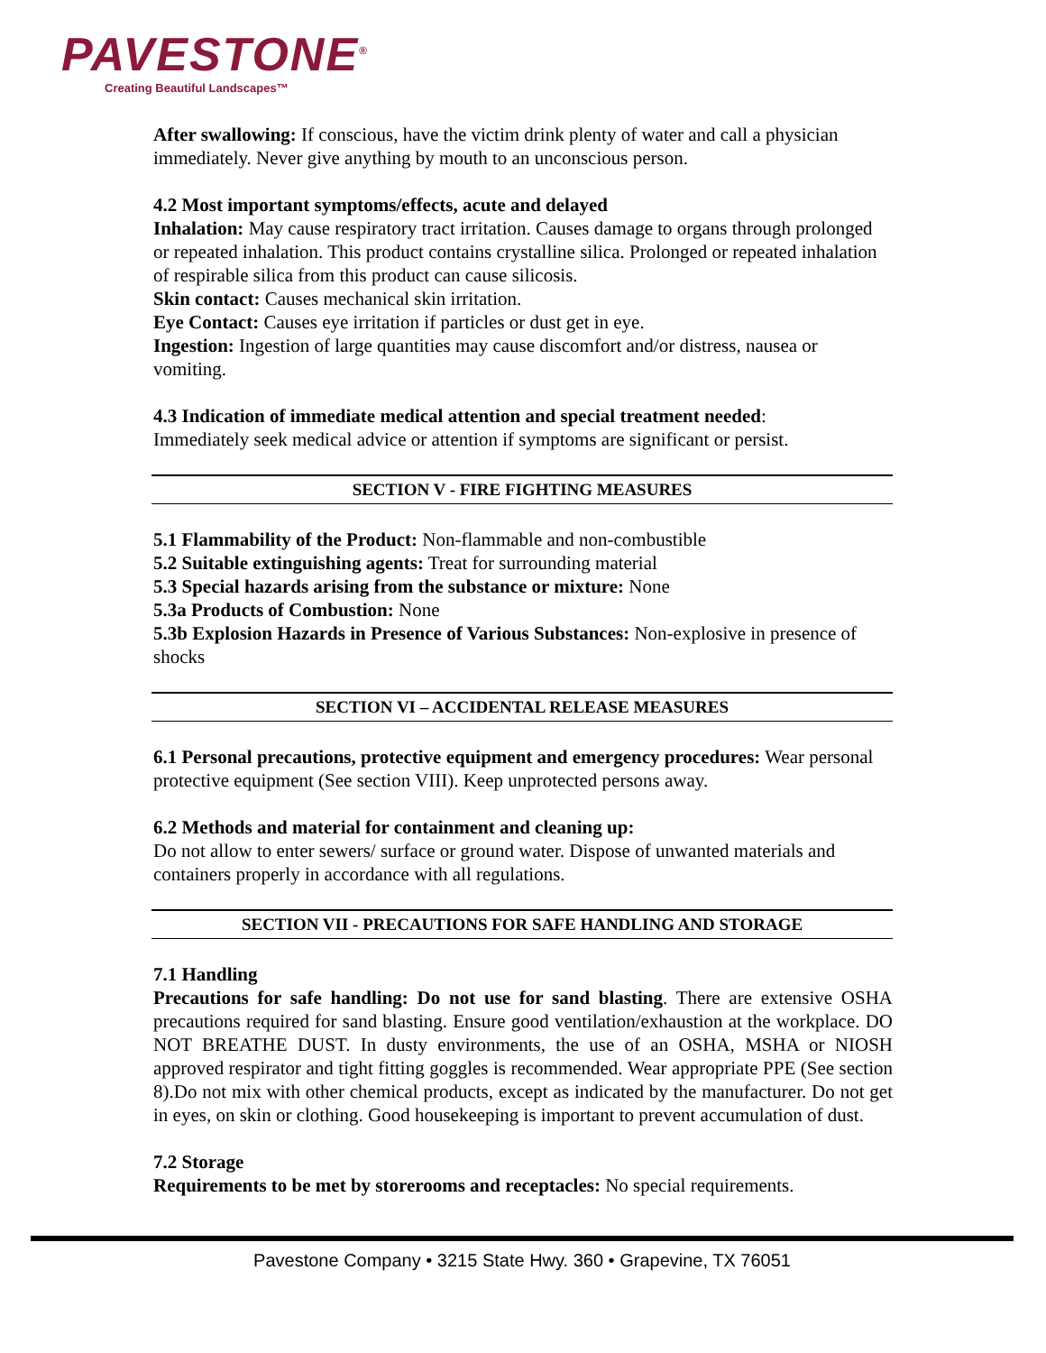PAVESTONE<sup>®</sup>
Creating Beautiful Landscapes™
After swallowing: If conscious, have the victim drink plenty of water and call a physician immediately. Never give anything by mouth to an unconscious person.
4.2 Most important symptoms/effects, acute and delayed
Inhalation: May cause respiratory tract irritation. Causes damage to organs through prolonged or repeated inhalation. This product contains crystalline silica. Prolonged or repeated inhalation of respirable silica from this product can cause silicosis.
Skin contact: Causes mechanical skin irritation.
Eye Contact: Causes eye irritation if particles or dust get in eye.
Ingestion: Ingestion of large quantities may cause discomfort and/or distress, nausea or vomiting.
4.3 Indication of immediate medical attention and special treatment needed:
Immediately seek medical advice or attention if symptoms are significant or persist.
SECTION V - FIRE FIGHTING MEASURES
5.1 Flammability of the Product: Non-flammable and non-combustible
5.2 Suitable extinguishing agents: Treat for surrounding material
5.3 Special hazards arising from the substance or mixture: None
5.3a Products of Combustion: None
5.3b Explosion Hazards in Presence of Various Substances: Non-explosive in presence of shocks
SECTION VI – ACCIDENTAL RELEASE MEASURES
6.1 Personal precautions, protective equipment and emergency procedures: Wear personal protective equipment (See section VIII). Keep unprotected persons away.
6.2 Methods and material for containment and cleaning up:
Do not allow to enter sewers/ surface or ground water. Dispose of unwanted materials and containers properly in accordance with all regulations.
SECTION VII - PRECAUTIONS FOR SAFE HANDLING AND STORAGE
7.1 Handling
Precautions for safe handling: Do not use for sand blasting. There are extensive OSHA precautions required for sand blasting. Ensure good ventilation/exhaustion at the workplace. DO NOT BREATHE DUST. In dusty environments, the use of an OSHA, MSHA or NIOSH approved respirator and tight fitting goggles is recommended. Wear appropriate PPE (See section 8).Do not mix with other chemical products, except as indicated by the manufacturer. Do not get in eyes, on skin or clothing. Good housekeeping is important to prevent accumulation of dust.
7.2 Storage
Requirements to be met by storerooms and receptacles: No special requirements.
Pavestone Company • 3215 State Hwy. 360 • Grapevine, TX 76051